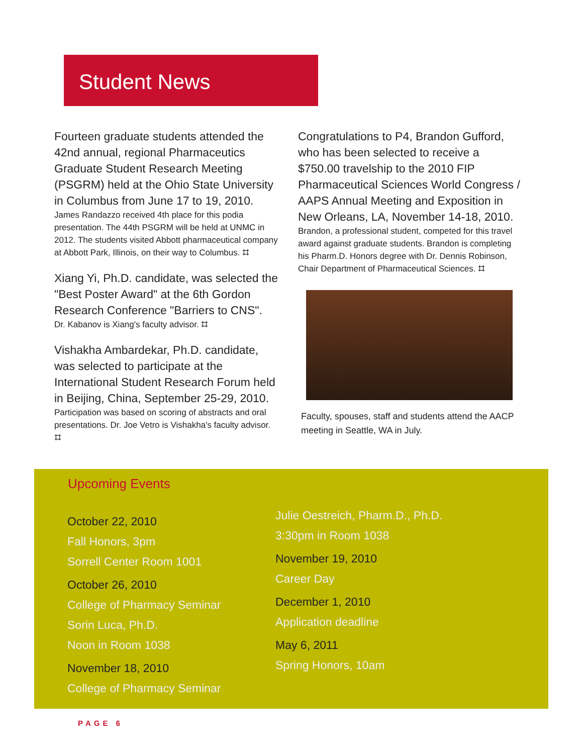Student News
Fourteen graduate students attended the 42nd annual, regional Pharmaceutics Graduate Student Research Meeting (PSGRM) held at the Ohio State University in Columbus from June 17 to 19, 2010.
James Randazzo received 4th place for this podia presentation. The 44th PSGRM will be held at UNMC in 2012. The students visited Abbott pharmaceutical company at Abbott Park, Illinois, on their way to Columbus. ⌗
Xiang Yi, Ph.D. candidate, was selected the "Best Poster Award" at the 6th Gordon Research Conference "Barriers to CNS".
Dr. Kabanov is Xiang's faculty advisor. ⌗
Vishakha Ambardekar, Ph.D. candidate, was selected to participate at the International Student Research Forum held in Beijing, China, September 25-29, 2010.
Participation was based on scoring of abstracts and oral presentations. Dr. Joe Vetro is Vishakha's faculty advisor. ⌗
Congratulations to P4, Brandon Gufford, who has been selected to receive a $750.00 travelship to the 2010 FIP Pharmaceutical Sciences World Congress / AAPS Annual Meeting and Exposition in New Orleans, LA, November 14-18, 2010.
Brandon, a professional student, competed for this travel award against graduate students. Brandon is completing his Pharm.D. Honors degree with Dr. Dennis Robinson, Chair Department of Pharmaceutical Sciences. ⌗
Faculty, spouses, staff and students attend the AACP meeting in Seattle, WA in July.
Upcoming Events
October 22, 2010
Fall Honors, 3pm
Sorrell Center Room 1001
October 26, 2010
College of Pharmacy Seminar
Sorin Luca, Ph.D.
Noon in Room 1038
November 18, 2010
College of Pharmacy Seminar
Julie Oestreich, Pharm.D., Ph.D.
3:30pm in Room 1038
November 19, 2010
Career Day
December 1, 2010
Application deadline
May 6, 2011
Spring Honors, 10am
PAGE 6